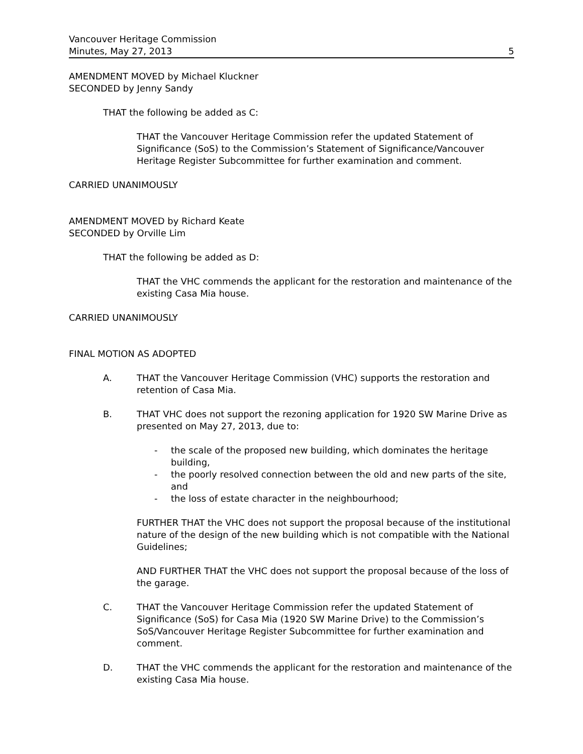Vancouver Heritage Commission
Minutes, May 27, 2013
5
AMENDMENT MOVED by Michael Kluckner
SECONDED by Jenny Sandy
THAT the following be added as C:
THAT the Vancouver Heritage Commission refer the updated Statement of Significance (SoS) to the Commission’s Statement of Significance/Vancouver Heritage Register Subcommittee for further examination and comment.
CARRIED UNANIMOUSLY
AMENDMENT MOVED by Richard Keate
SECONDED by Orville Lim
THAT the following be added as D:
THAT the VHC commends the applicant for the restoration and maintenance of the existing Casa Mia house.
CARRIED UNANIMOUSLY
FINAL MOTION AS ADOPTED
A. THAT the Vancouver Heritage Commission (VHC) supports the restoration and retention of Casa Mia.
B. THAT VHC does not support the rezoning application for 1920 SW Marine Drive as presented on May 27, 2013, due to:
- the scale of the proposed new building, which dominates the heritage building,
- the poorly resolved connection between the old and new parts of the site, and
- the loss of estate character in the neighbourhood;
FURTHER THAT the VHC does not support the proposal because of the institutional nature of the design of the new building which is not compatible with the National Guidelines;
AND FURTHER THAT the VHC does not support the proposal because of the loss of the garage.
C. THAT the Vancouver Heritage Commission refer the updated Statement of Significance (SoS) for Casa Mia (1920 SW Marine Drive) to the Commission’s SoS/Vancouver Heritage Register Subcommittee for further examination and comment.
D. THAT the VHC commends the applicant for the restoration and maintenance of the existing Casa Mia house.